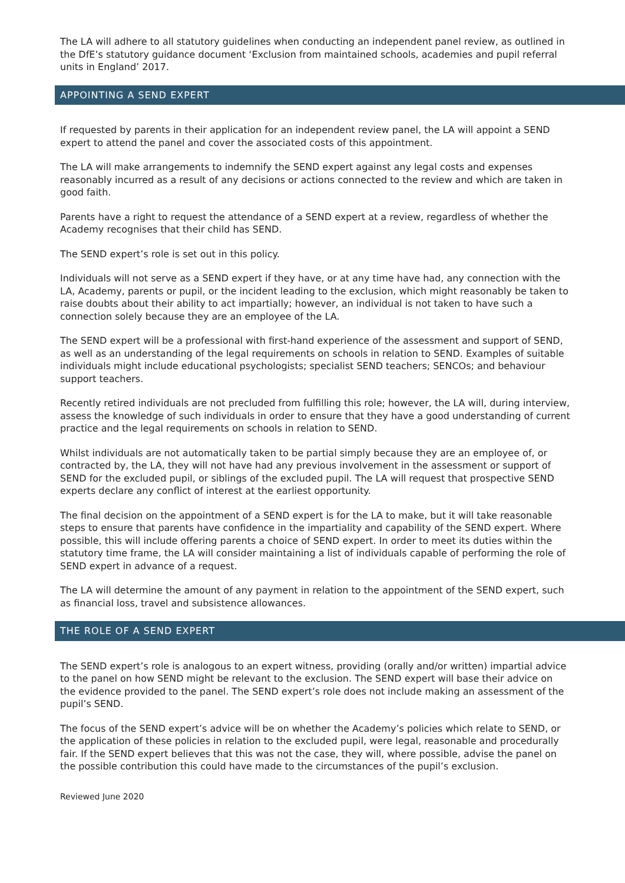The LA will adhere to all statutory guidelines when conducting an independent panel review, as outlined in the DfE’s statutory guidance document ‘Exclusion from maintained schools, academies and pupil referral units in England’ 2017.
APPOINTING A SEND EXPERT
If requested by parents in their application for an independent review panel, the LA will appoint a SEND expert to attend the panel and cover the associated costs of this appointment.
The LA will make arrangements to indemnify the SEND expert against any legal costs and expenses reasonably incurred as a result of any decisions or actions connected to the review and which are taken in good faith.
Parents have a right to request the attendance of a SEND expert at a review, regardless of whether the Academy recognises that their child has SEND.
The SEND expert’s role is set out in this policy.
Individuals will not serve as a SEND expert if they have, or at any time have had, any connection with the LA, Academy, parents or pupil, or the incident leading to the exclusion, which might reasonably be taken to raise doubts about their ability to act impartially; however, an individual is not taken to have such a connection solely because they are an employee of the LA.
The SEND expert will be a professional with first-hand experience of the assessment and support of SEND, as well as an understanding of the legal requirements on schools in relation to SEND. Examples of suitable individuals might include educational psychologists; specialist SEND teachers; SENCOs; and behaviour support teachers.
Recently retired individuals are not precluded from fulfilling this role; however, the LA will, during interview, assess the knowledge of such individuals in order to ensure that they have a good understanding of current practice and the legal requirements on schools in relation to SEND.
Whilst individuals are not automatically taken to be partial simply because they are an employee of, or contracted by, the LA, they will not have had any previous involvement in the assessment or support of SEND for the excluded pupil, or siblings of the excluded pupil. The LA will request that prospective SEND experts declare any conflict of interest at the earliest opportunity.
The final decision on the appointment of a SEND expert is for the LA to make, but it will take reasonable steps to ensure that parents have confidence in the impartiality and capability of the SEND expert. Where possible, this will include offering parents a choice of SEND expert. In order to meet its duties within the statutory time frame, the LA will consider maintaining a list of individuals capable of performing the role of SEND expert in advance of a request.
The LA will determine the amount of any payment in relation to the appointment of the SEND expert, such as financial loss, travel and subsistence allowances.
THE ROLE OF A SEND EXPERT
The SEND expert’s role is analogous to an expert witness, providing (orally and/or written) impartial advice to the panel on how SEND might be relevant to the exclusion. The SEND expert will base their advice on the evidence provided to the panel. The SEND expert’s role does not include making an assessment of the pupil’s SEND.
The focus of the SEND expert’s advice will be on whether the Academy’s policies which relate to SEND, or the application of these policies in relation to the excluded pupil, were legal, reasonable and procedurally fair. If the SEND expert believes that this was not the case, they will, where possible, advise the panel on the possible contribution this could have made to the circumstances of the pupil’s exclusion.
Reviewed June 2020